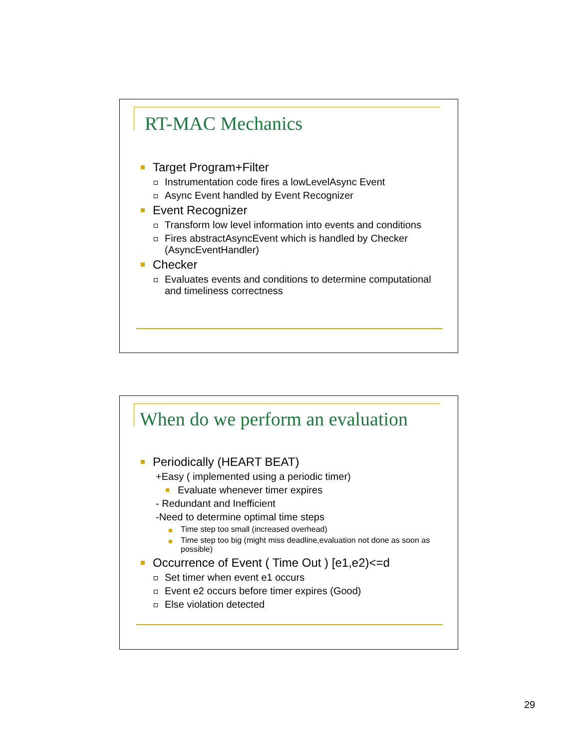RT-MAC Mechanics
Target Program+Filter
Instrumentation code fires a lowLevelAsync Event
Async Event handled by Event Recognizer
Event Recognizer
Transform low level information into events and conditions
Fires abstractAsyncEvent which is handled by Checker (AsyncEventHandler)
Checker
Evaluates events and conditions to determine computational and timeliness correctness
When do we perform an evaluation
Periodically (HEART BEAT)
+Easy ( implemented using a periodic timer)
Evaluate whenever timer expires
- Redundant and Inefficient
-Need to determine optimal time steps
Time step too small (increased overhead)
Time step too big (might miss deadline,evaluation not done as soon as possible)
Occurrence of Event ( Time Out ) [e1,e2)<=d
Set timer when event e1 occurs
Event e2 occurs before timer expires (Good)
Else violation detected
29